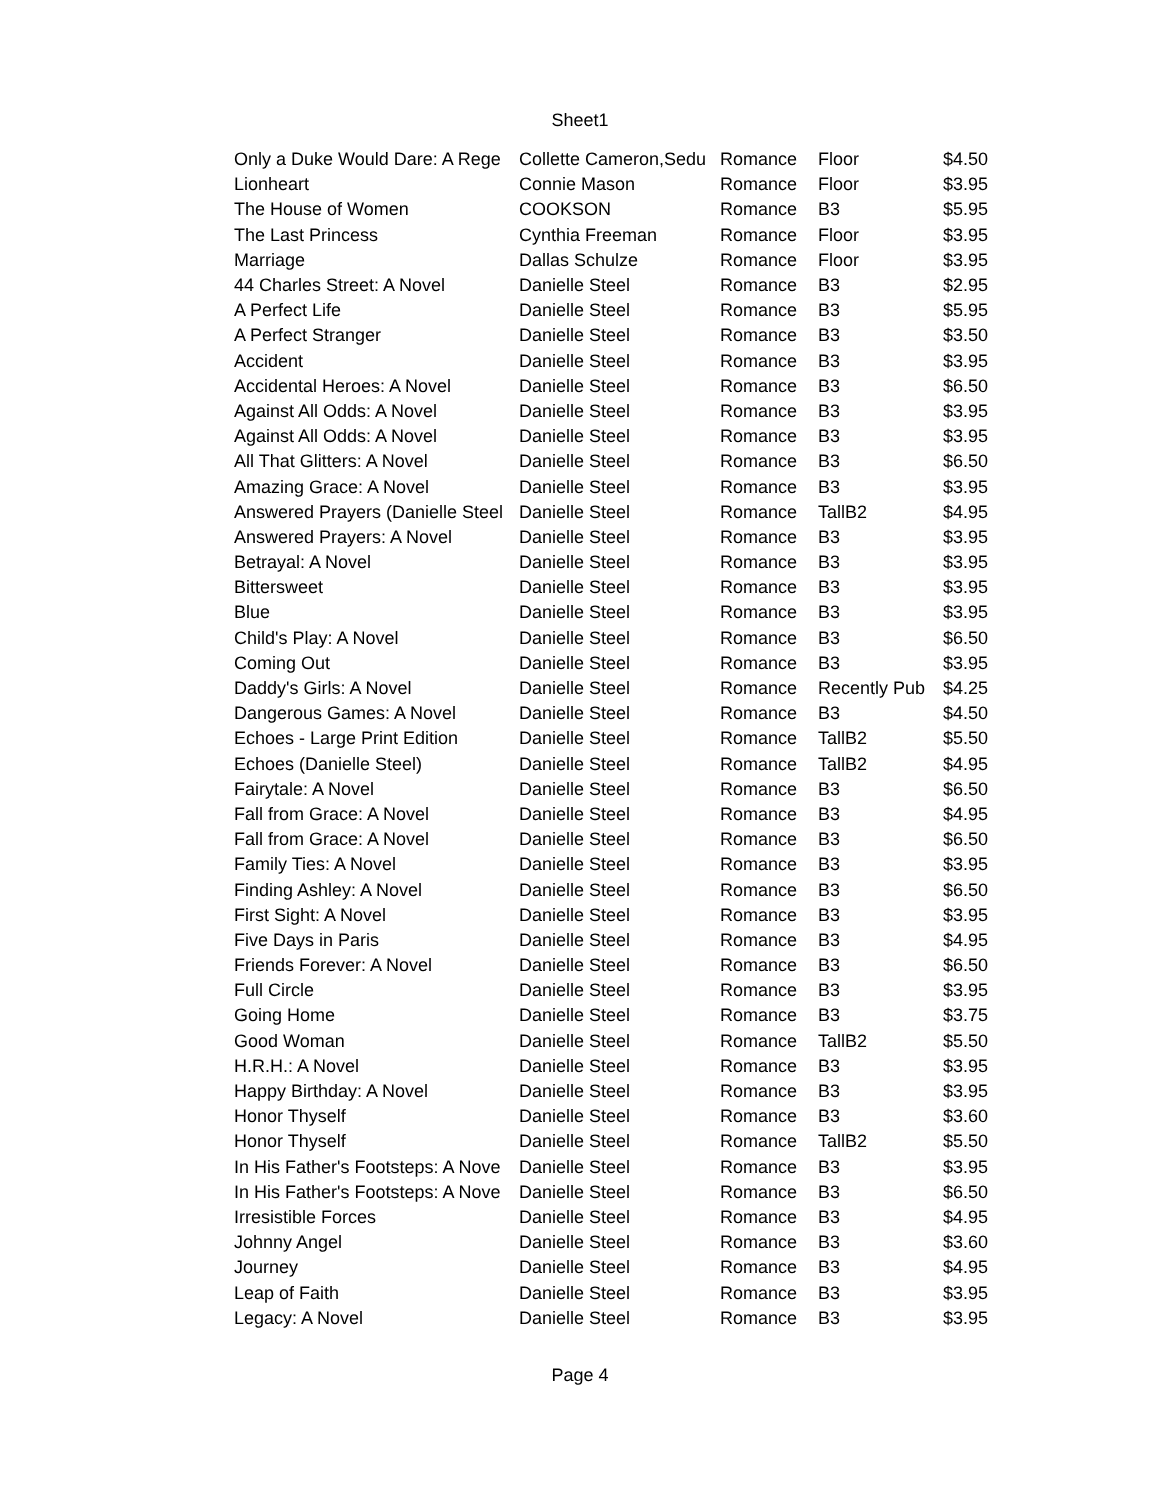Sheet1
| Only a Duke Would Dare: A Rege | Collette Cameron,Sedu | Romance | Floor | $4.50 |
| Lionheart | Connie Mason | Romance | Floor | $3.95 |
| The House of Women | COOKSON | Romance | B3 | $5.95 |
| The Last Princess | Cynthia Freeman | Romance | Floor | $3.95 |
| Marriage | Dallas Schulze | Romance | Floor | $3.95 |
| 44 Charles Street: A Novel | Danielle Steel | Romance | B3 | $2.95 |
| A Perfect Life | Danielle Steel | Romance | B3 | $5.95 |
| A Perfect Stranger | Danielle Steel | Romance | B3 | $3.50 |
| Accident | Danielle Steel | Romance | B3 | $3.95 |
| Accidental Heroes: A Novel | Danielle Steel | Romance | B3 | $6.50 |
| Against All Odds: A Novel | Danielle Steel | Romance | B3 | $3.95 |
| Against All Odds: A Novel | Danielle Steel | Romance | B3 | $3.95 |
| All That Glitters: A Novel | Danielle Steel | Romance | B3 | $6.50 |
| Amazing Grace: A Novel | Danielle Steel | Romance | B3 | $3.95 |
| Answered Prayers (Danielle Steel | Danielle Steel | Romance | TallB2 | $4.95 |
| Answered Prayers: A Novel | Danielle Steel | Romance | B3 | $3.95 |
| Betrayal: A Novel | Danielle Steel | Romance | B3 | $3.95 |
| Bittersweet | Danielle Steel | Romance | B3 | $3.95 |
| Blue | Danielle Steel | Romance | B3 | $3.95 |
| Child's Play: A Novel | Danielle Steel | Romance | B3 | $6.50 |
| Coming Out | Danielle Steel | Romance | B3 | $3.95 |
| Daddy's Girls: A Novel | Danielle Steel | Romance | Recently Pub | $4.25 |
| Dangerous Games: A Novel | Danielle Steel | Romance | B3 | $4.50 |
| Echoes - Large Print Edition | Danielle Steel | Romance | TallB2 | $5.50 |
| Echoes (Danielle Steel) | Danielle Steel | Romance | TallB2 | $4.95 |
| Fairytale: A Novel | Danielle Steel | Romance | B3 | $6.50 |
| Fall from Grace: A Novel | Danielle Steel | Romance | B3 | $4.95 |
| Fall from Grace: A Novel | Danielle Steel | Romance | B3 | $6.50 |
| Family Ties: A Novel | Danielle Steel | Romance | B3 | $3.95 |
| Finding Ashley: A Novel | Danielle Steel | Romance | B3 | $6.50 |
| First Sight: A Novel | Danielle Steel | Romance | B3 | $3.95 |
| Five Days in Paris | Danielle Steel | Romance | B3 | $4.95 |
| Friends Forever: A Novel | Danielle Steel | Romance | B3 | $6.50 |
| Full Circle | Danielle Steel | Romance | B3 | $3.95 |
| Going Home | Danielle Steel | Romance | B3 | $3.75 |
| Good Woman | Danielle Steel | Romance | TallB2 | $5.50 |
| H.R.H.: A Novel | Danielle Steel | Romance | B3 | $3.95 |
| Happy Birthday: A Novel | Danielle Steel | Romance | B3 | $3.95 |
| Honor Thyself | Danielle Steel | Romance | B3 | $3.60 |
| Honor Thyself | Danielle Steel | Romance | TallB2 | $5.50 |
| In His Father's Footsteps: A Nove | Danielle Steel | Romance | B3 | $3.95 |
| In His Father's Footsteps: A Nove | Danielle Steel | Romance | B3 | $6.50 |
| Irresistible Forces | Danielle Steel | Romance | B3 | $4.95 |
| Johnny Angel | Danielle Steel | Romance | B3 | $3.60 |
| Journey | Danielle Steel | Romance | B3 | $4.95 |
| Leap of Faith | Danielle Steel | Romance | B3 | $3.95 |
| Legacy: A Novel | Danielle Steel | Romance | B3 | $3.95 |
Page 4